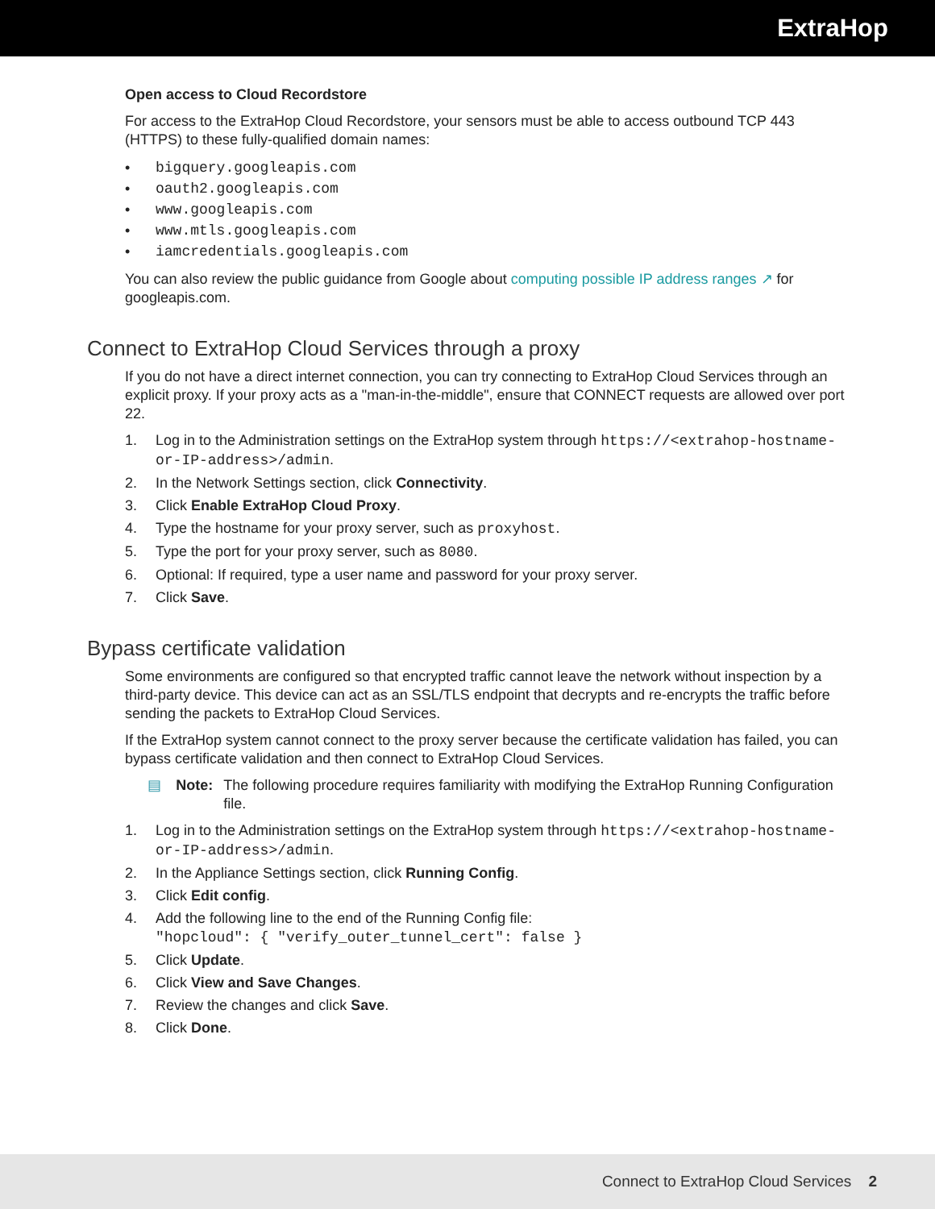ExtraHop
Open access to Cloud Recordstore
For access to the ExtraHop Cloud Recordstore, your sensors must be able to access outbound TCP 443 (HTTPS) to these fully-qualified domain names:
• bigquery.googleapis.com
• oauth2.googleapis.com
• www.googleapis.com
• www.mtls.googleapis.com
• iamcredentials.googleapis.com
You can also review the public guidance from Google about computing possible IP address ranges ↗ for googleapis.com.
Connect to ExtraHop Cloud Services through a proxy
If you do not have a direct internet connection, you can try connecting to ExtraHop Cloud Services through an explicit proxy. If your proxy acts as a "man-in-the-middle", ensure that CONNECT requests are allowed over port 22.
1. Log in to the Administration settings on the ExtraHop system through https://<extrahop-hostname-or-IP-address>/admin.
2. In the Network Settings section, click Connectivity.
3. Click Enable ExtraHop Cloud Proxy.
4. Type the hostname for your proxy server, such as proxyhost.
5. Type the port for your proxy server, such as 8080.
6. Optional: If required, type a user name and password for your proxy server.
7. Click Save.
Bypass certificate validation
Some environments are configured so that encrypted traffic cannot leave the network without inspection by a third-party device. This device can act as an SSL/TLS endpoint that decrypts and re-encrypts the traffic before sending the packets to ExtraHop Cloud Services.
If the ExtraHop system cannot connect to the proxy server because the certificate validation has failed, you can bypass certificate validation and then connect to ExtraHop Cloud Services.
▤ Note: The following procedure requires familiarity with modifying the ExtraHop Running Configuration file.
1. Log in to the Administration settings on the ExtraHop system through https://<extrahop-hostname-or-IP-address>/admin.
2. In the Appliance Settings section, click Running Config.
3. Click Edit config.
4. Add the following line to the end of the Running Config file:
"hopcloud": { "verify_outer_tunnel_cert": false }
5. Click Update.
6. Click View and Save Changes.
7. Review the changes and click Save.
8. Click Done.
Connect to ExtraHop Cloud Services 2